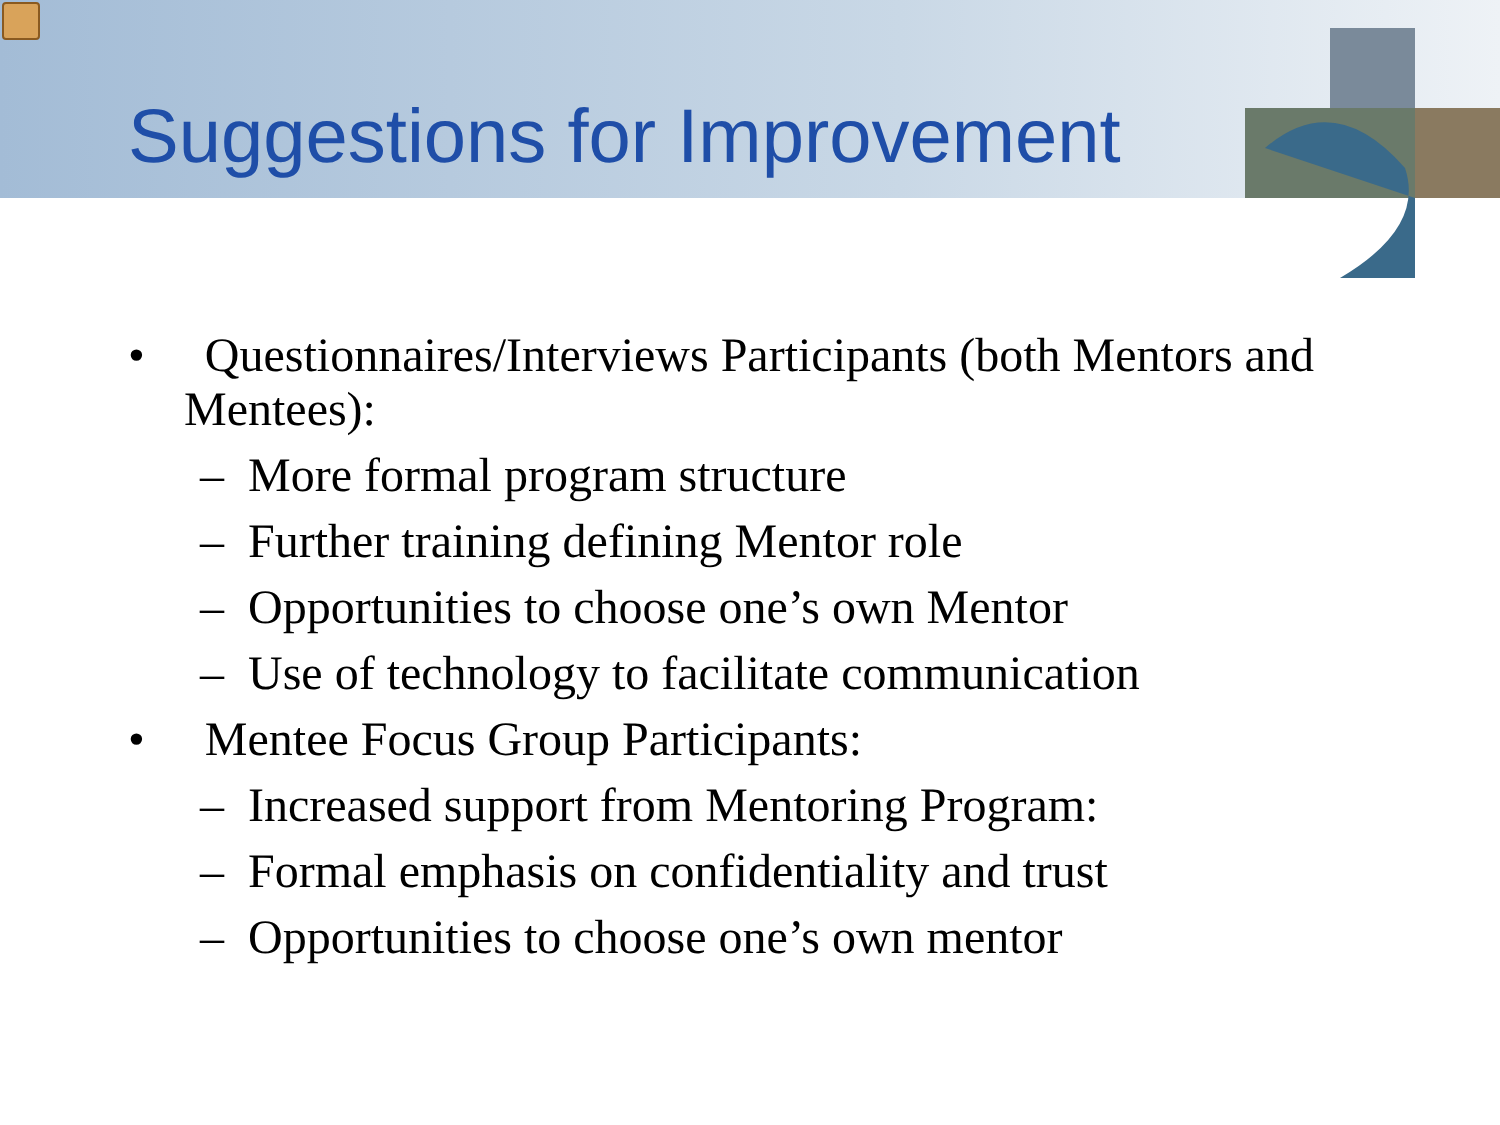Suggestions for Improvement
• Questionnaires/Interviews Participants (both Mentors and Mentees):
– More formal program structure
– Further training defining Mentor role
– Opportunities to choose one’s own Mentor
– Use of technology to facilitate communication
• Mentee Focus Group Participants:
– Increased support from Mentoring Program:
– Formal emphasis on confidentiality and trust
– Opportunities to choose one’s own mentor